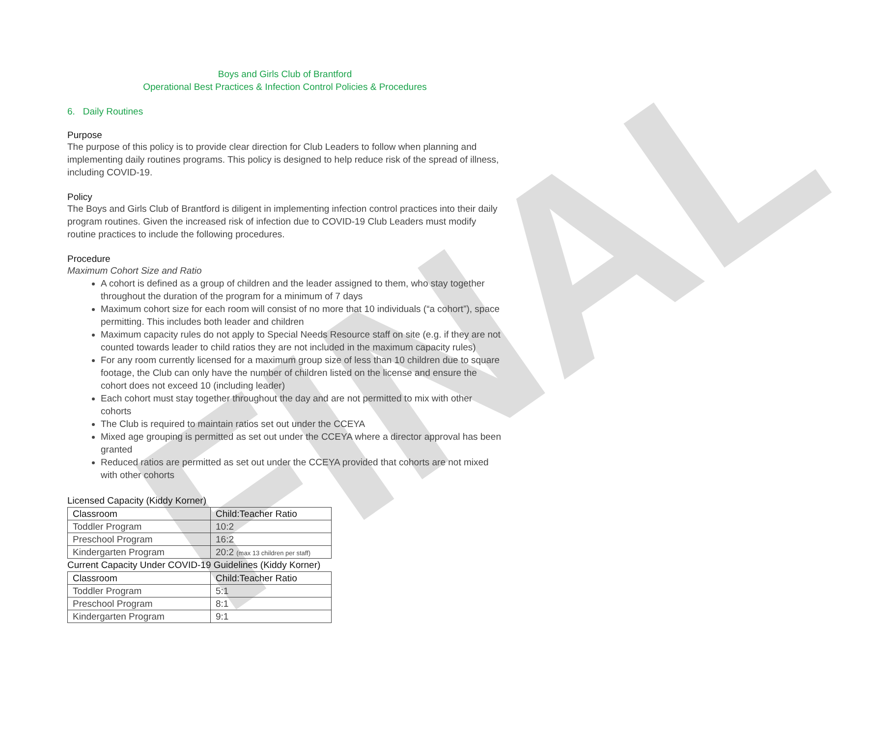FINAL
Boys and Girls Club of Brantford
Operational Best Practices & Infection Control Policies & Procedures
6. Daily Routines
Purpose
The purpose of this policy is to provide clear direction for Club Leaders to follow when planning and implementing daily routines programs. This policy is designed to help reduce risk of the spread of illness, including COVID-19.
Policy
The Boys and Girls Club of Brantford is diligent in implementing infection control practices into their daily program routines. Given the increased risk of infection due to COVID-19 Club Leaders must modify routine practices to include the following procedures.
Procedure
Maximum Cohort Size and Ratio
A cohort is defined as a group of children and the leader assigned to them, who stay together throughout the duration of the program for a minimum of 7 days
Maximum cohort size for each room will consist of no more that 10 individuals (“a cohort”), space permitting. This includes both leader and children
Maximum capacity rules do not apply to Special Needs Resource staff on site (e.g. if they are not counted towards leader to child ratios they are not included in the maximum capacity rules)
For any room currently licensed for a maximum group size of less than 10 children due to square footage, the Club can only have the number of children listed on the license and ensure the cohort does not exceed 10 (including leader)
Each cohort must stay together throughout the day and are not permitted to mix with other cohorts
The Club is required to maintain ratios set out under the CCEYA
Mixed age grouping is permitted as set out under the CCEYA where a director approval has been granted
Reduced ratios are permitted as set out under the CCEYA provided that cohorts are not mixed with other cohorts
Licensed Capacity (Kiddy Korner)
| Classroom | Child:Teacher Ratio |
| --- | --- |
| Toddler Program | 10:2 |
| Preschool Program | 16:2 |
| Kindergarten Program | 20:2 (max 13 children per staff) |
Current Capacity Under COVID-19 Guidelines (Kiddy Korner)
| Classroom | Child:Teacher Ratio |
| --- | --- |
| Toddler Program | 5:1 |
| Preschool Program | 8:1 |
| Kindergarten Program | 9:1 |